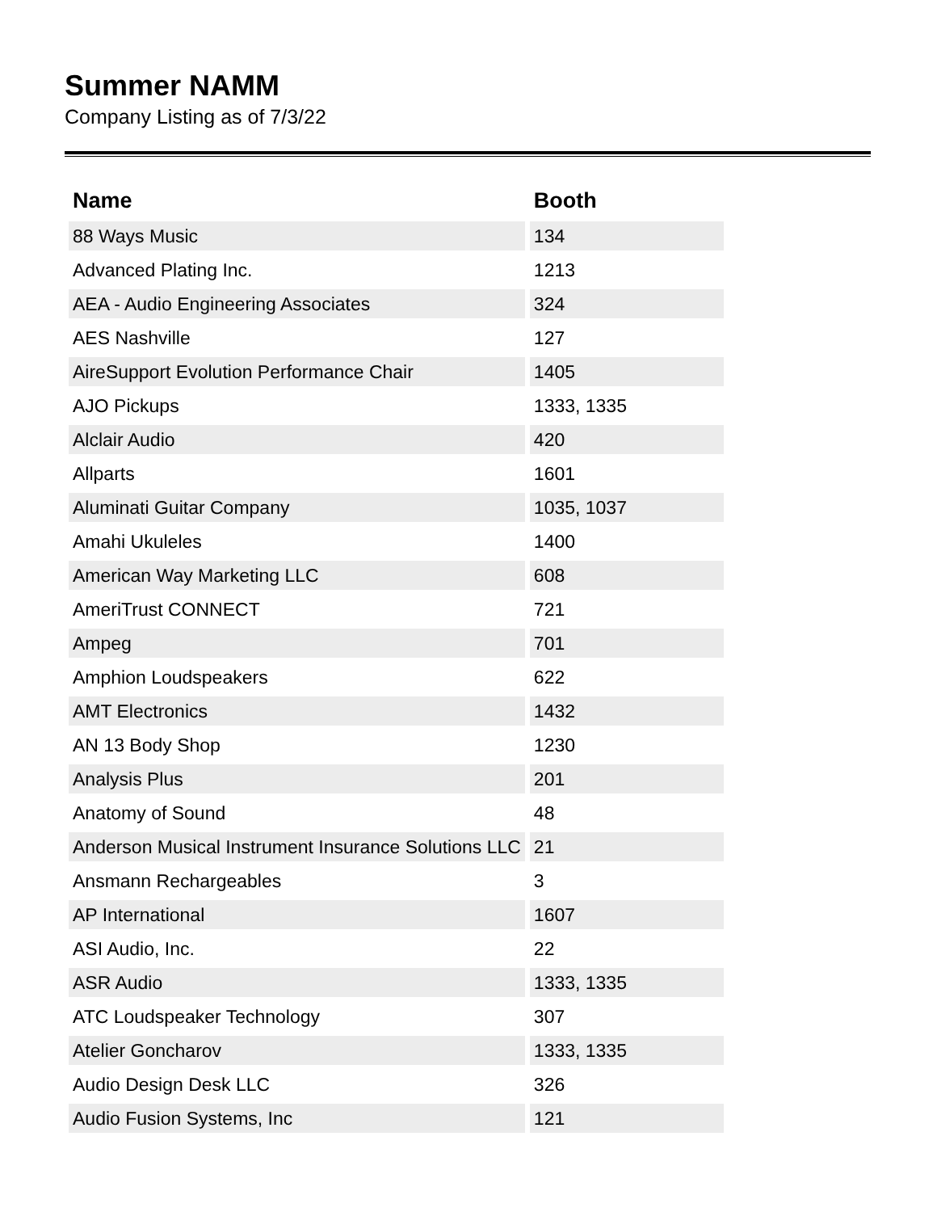Summer NAMM
Company Listing as of 7/3/22
| Name | Booth |
| --- | --- |
| 88 Ways Music | 134 |
| Advanced Plating Inc. | 1213 |
| AEA - Audio Engineering Associates | 324 |
| AES Nashville | 127 |
| AireSupport Evolution Performance Chair | 1405 |
| AJO Pickups | 1333, 1335 |
| Alclair Audio | 420 |
| Allparts | 1601 |
| Aluminati Guitar Company | 1035, 1037 |
| Amahi Ukuleles | 1400 |
| American Way Marketing LLC | 608 |
| AmeriTrust CONNECT | 721 |
| Ampeg | 701 |
| Amphion Loudspeakers | 622 |
| AMT Electronics | 1432 |
| AN 13 Body Shop | 1230 |
| Analysis Plus | 201 |
| Anatomy of Sound | 48 |
| Anderson Musical Instrument Insurance Solutions LLC | 21 |
| Ansmann Rechargeables | 3 |
| AP International | 1607 |
| ASI Audio, Inc. | 22 |
| ASR Audio | 1333, 1335 |
| ATC Loudspeaker Technology | 307 |
| Atelier Goncharov | 1333, 1335 |
| Audio Design Desk LLC | 326 |
| Audio Fusion Systems, Inc | 121 |